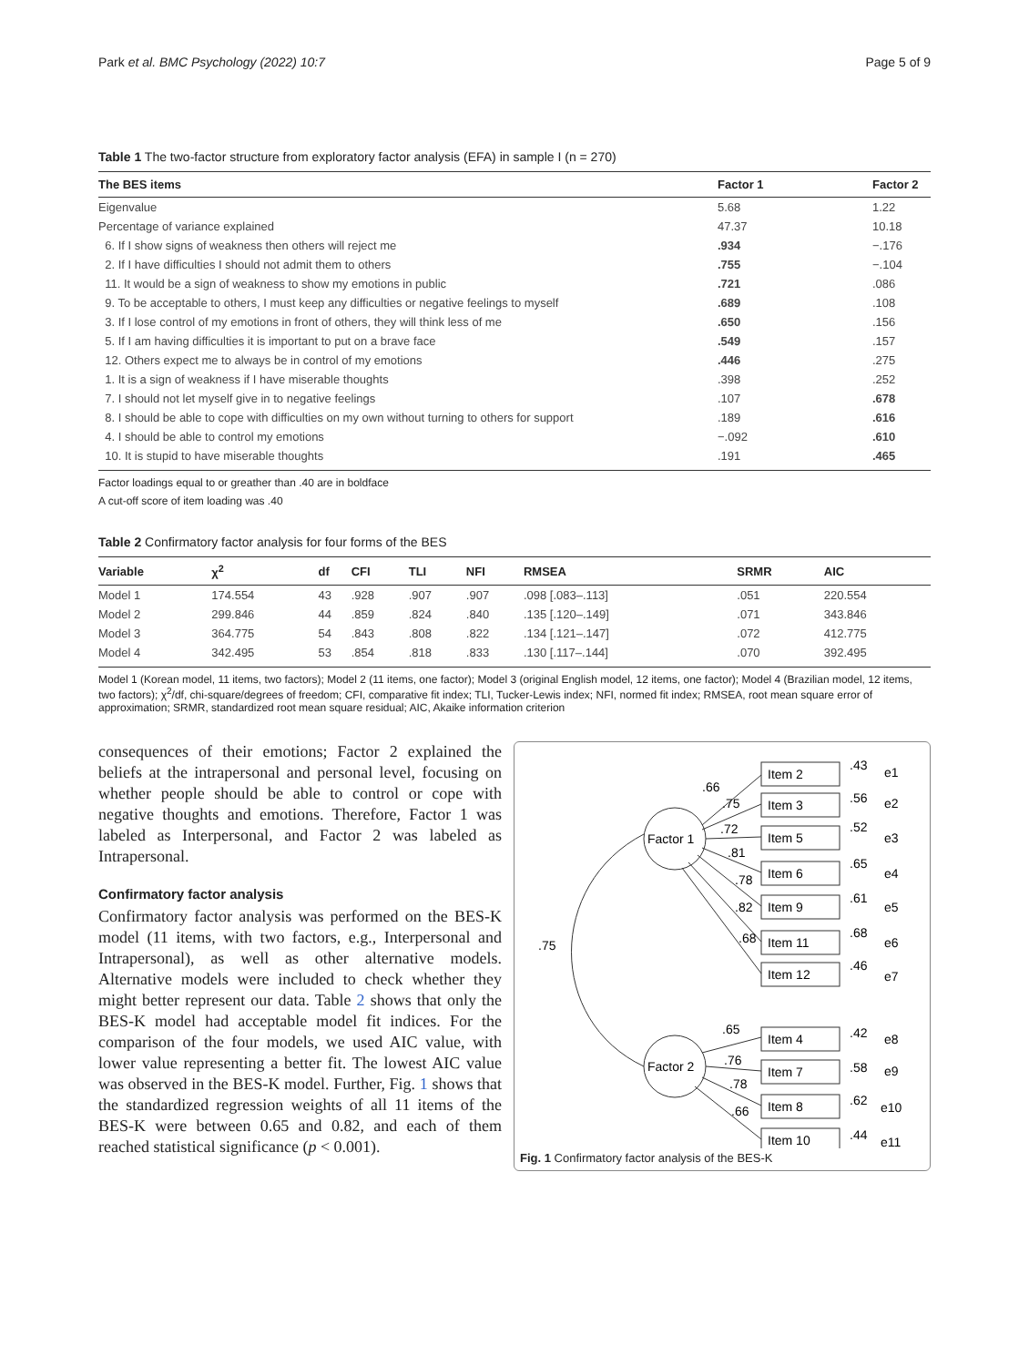Park et al. BMC Psychology (2022) 10:7 Page 5 of 9
Table 1 The two-factor structure from exploratory factor analysis (EFA) in sample I (n = 270)
| The BES items | Factor 1 | Factor 2 |
| --- | --- | --- |
| Eigenvalue | 5.68 | 1.22 |
| Percentage of variance explained | 47.37 | 10.18 |
| 6. If I show signs of weakness then others will reject me | .934 | −.176 |
| 2. If I have difficulties I should not admit them to others | .755 | −.104 |
| 11. It would be a sign of weakness to show my emotions in public | .721 | .086 |
| 9. To be acceptable to others, I must keep any difficulties or negative feelings to myself | .689 | .108 |
| 3. If I lose control of my emotions in front of others, they will think less of me | .650 | .156 |
| 5. If I am having difficulties it is important to put on a brave face | .549 | .157 |
| 12. Others expect me to always be in control of my emotions | .446 | .275 |
| 1. It is a sign of weakness if I have miserable thoughts | .398 | .252 |
| 7. I should not let myself give in to negative feelings | .107 | .678 |
| 8. I should be able to cope with difficulties on my own without turning to others for support | .189 | .616 |
| 4. I should be able to control my emotions | −.092 | .610 |
| 10. It is stupid to have miserable thoughts | .191 | .465 |
Factor loadings equal to or greather than .40 are in boldface
A cut-off score of item loading was .40
Table 2 Confirmatory factor analysis for four forms of the BES
| Variable | χ<sup>2</sup> | df | CFI | TLI | NFI | RMSEA | SRMR | AIC |
| --- | --- | --- | --- | --- | --- | --- | --- | --- |
| Model 1 | 174.554 | 43 | .928 | .907 | .907 | .098 [.083–.113] | .051 | 220.554 |
| Model 2 | 299.846 | 44 | .859 | .824 | .840 | .135 [.120–.149] | .071 | 343.846 |
| Model 3 | 364.775 | 54 | .843 | .808 | .822 | .134 [.121–.147] | .072 | 412.775 |
| Model 4 | 342.495 | 53 | .854 | .818 | .833 | .130 [.117–.144] | .070 | 392.495 |
Model 1 (Korean model, 11 items, two factors); Model 2 (11 items, one factor); Model 3 (original English model, 12 items, one factor); Model 4 (Brazilian model, 12 items, two factors); χ<sup>2</sup>/df, chi-square/degrees of freedom; CFI, comparative fit index; TLI, Tucker-Lewis index; NFI, normed fit index; RMSEA, root mean square error of approximation; SRMR, standardized root mean square residual; AIC, Akaike information criterion
consequences of their emotions; Factor 2 explained the beliefs at the intrapersonal and personal level, focusing on whether people should be able to control or cope with negative thoughts and emotions. Therefore, Factor 1 was labeled as Interpersonal, and Factor 2 was labeled as Intrapersonal.
Confirmatory factor analysis
Confirmatory factor analysis was performed on the BES-K model (11 items, with two factors, e.g., Interpersonal and Intrapersonal), as well as other alternative models. Alternative models were included to check whether they might better represent our data. Table 2 shows that only the BES-K model had acceptable model fit indices. For the comparison of the four models, we used AIC value, with lower value representing a better fit. The lowest AIC value was observed in the BES-K model. Further, Fig. 1 shows that the standardized regression weights of all 11 items of the BES-K were between 0.65 and 0.82, and each of them reached statistical significance (p < 0.001).
Factor 1
Factor 2
.75
Item 2
Item 3
Item 5
Item 6
Item 9
Item 11
Item 12
Item 4
Item 7
Item 8
Item 10
.66
.75
.72
.81
.78
.82
.68
.65
.76
.78
.66
.43
.56
.52
.65
.61
.68
.46
.42
.58
.62
.44
e1
e2
e3
e4
e5
e6
e7
e8
e9
e10
e11
Fig. 1 Confirmatory factor analysis of the BES-K